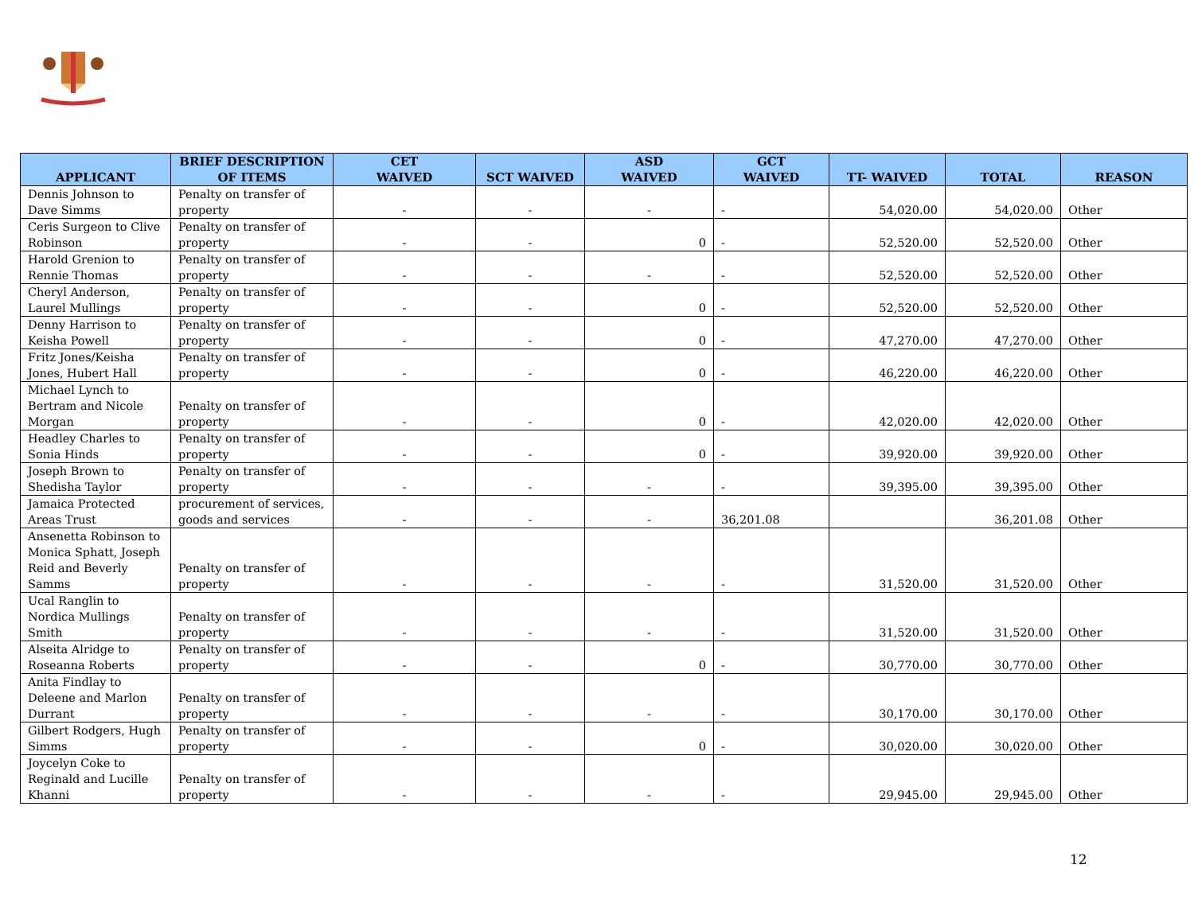| APPLICANT | BRIEF DESCRIPTION OF ITEMS | CET WAIVED | SCT WAIVED | ASD WAIVED | GCT WAIVED | TT- WAIVED | TOTAL | REASON |
| --- | --- | --- | --- | --- | --- | --- | --- | --- |
| Dennis Johnson to Dave Simms | Penalty on transfer of property | - | - | - | - | 54,020.00 | 54,020.00 | Other |
| Ceris Surgeon to Clive Robinson | Penalty on transfer of property | - | - | 0 | - | 52,520.00 | 52,520.00 | Other |
| Harold Grenion to Rennie Thomas | Penalty on transfer of property | - | - | - | - | 52,520.00 | 52,520.00 | Other |
| Cheryl Anderson, Laurel Mullings | Penalty on transfer of property | - | - | 0 | - | 52,520.00 | 52,520.00 | Other |
| Denny Harrison to Keisha Powell | Penalty on transfer of property | - | - | 0 | - | 47,270.00 | 47,270.00 | Other |
| Fritz Jones/Keisha Jones, Hubert Hall | Penalty on transfer of property | - | - | 0 | - | 46,220.00 | 46,220.00 | Other |
| Michael Lynch to Bertram and Nicole Morgan | Penalty on transfer of property | - | - | 0 | - | 42,020.00 | 42,020.00 | Other |
| Headley Charles to Sonia Hinds | Penalty on transfer of property | - | - | 0 | - | 39,920.00 | 39,920.00 | Other |
| Joseph Brown to Shedisha Taylor | Penalty on transfer of property | - | - | - | - | 39,395.00 | 39,395.00 | Other |
| Jamaica Protected Areas Trust | procurement of services, goods and services | - | - | - | 36,201.08 | | 36,201.08 | Other |
| Ansenetta Robinson to Monica Sphatt, Joseph Reid and Beverly Samms | Penalty on transfer of property | - | - | - | - | 31,520.00 | 31,520.00 | Other |
| Ucal Ranglin to Nordica Mullings Smith | Penalty on transfer of property | - | - | - | - | 31,520.00 | 31,520.00 | Other |
| Alseita Alridge to Roseanna Roberts | Penalty on transfer of property | - | - | 0 | - | 30,770.00 | 30,770.00 | Other |
| Anita Findlay to Deleene and Marlon Durrant | Penalty on transfer of property | - | - | - | - | 30,170.00 | 30,170.00 | Other |
| Gilbert Rodgers, Hugh Simms | Penalty on transfer of property | - | - | 0 | - | 30,020.00 | 30,020.00 | Other |
| Joycelyn Coke to Reginald and Lucille Khanni | Penalty on transfer of property | - | - | - | - | 29,945.00 | 29,945.00 | Other |
12